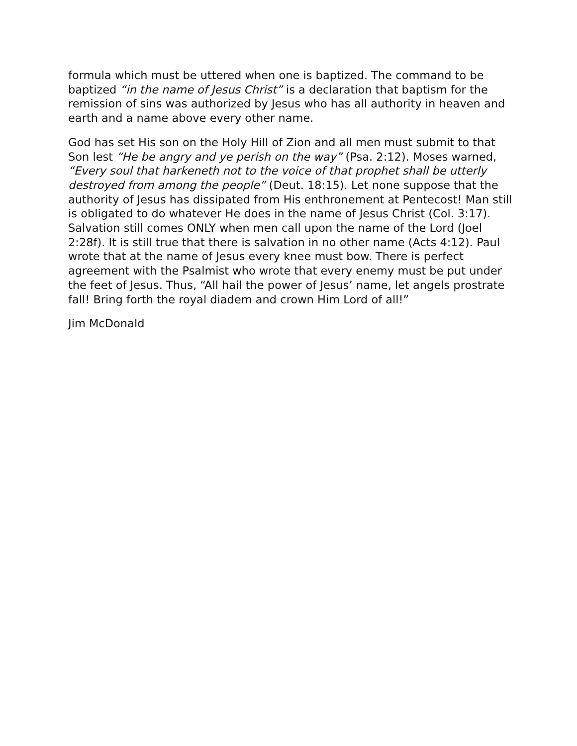formula which must be uttered when one is baptized. The command to be baptized “in the name of Jesus Christ” is a declaration that baptism for the remission of sins was authorized by Jesus who has all authority in heaven and earth and a name above every other name.
God has set His son on the Holy Hill of Zion and all men must submit to that Son lest “He be angry and ye perish on the way” (Psa. 2:12). Moses warned, “Every soul that harkeneth not to the voice of that prophet shall be utterly destroyed from among the people” (Deut. 18:15). Let none suppose that the authority of Jesus has dissipated from His enthronement at Pentecost! Man still is obligated to do whatever He does in the name of Jesus Christ (Col. 3:17). Salvation still comes ONLY when men call upon the name of the Lord (Joel 2:28f). It is still true that there is salvation in no other name (Acts 4:12). Paul wrote that at the name of Jesus every knee must bow. There is perfect agreement with the Psalmist who wrote that every enemy must be put under the feet of Jesus. Thus, “All hail the power of Jesus’ name, let angels prostrate fall! Bring forth the royal diadem and crown Him Lord of all!”
Jim McDonald